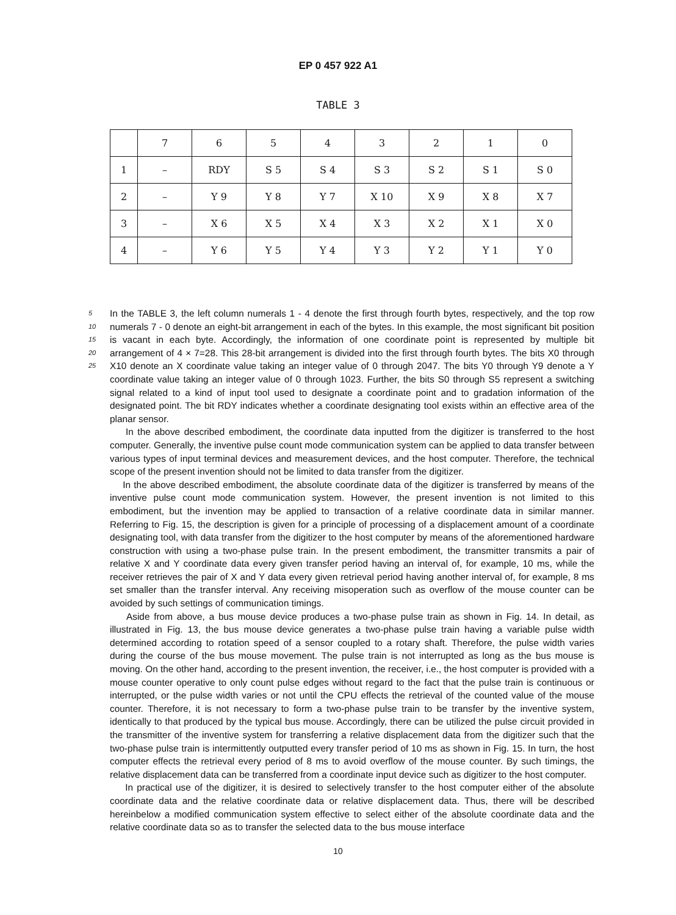EP 0 457 922 A1
TABLE 3
| | 7 | 6 | 5 | 4 | 3 | 2 | 1 | 0 |
| 1 | – | RDY | S 5 | S 4 | S 3 | S 2 | S 1 | S 0 |
| 2 | – | Y 9 | Y 8 | Y 7 | X 10 | X 9 | X 8 | X 7 |
| 3 | – | X 6 | X 5 | X 4 | X 3 | X 2 | X 1 | X 0 |
| 4 | – | Y 6 | Y 5 | Y 4 | Y 3 | Y 2 | Y 1 | Y 0 |
5
10
15
20
25
In the TABLE 3, the left column numerals 1 - 4 denote the first through fourth bytes, respectively, and the top row numerals 7 - 0 denote an eight-bit arrangement in each of the bytes. In this example, the most significant bit position is vacant in each byte. Accordingly, the information of one coordinate point is represented by multiple bit arrangement of 4 × 7=28. This 28-bit arrangement is divided into the first through fourth bytes. The bits X0 through X10 denote an X coordinate value taking an integer value of 0 through 2047. The bits Y0 through Y9 denote a Y coordinate value taking an integer value of 0 through 1023. Further, the bits S0 through S5 represent a switching signal related to a kind of input tool used to designate a coordinate point and to gradation information of the designated point. The bit RDY indicates whether a coordinate designating tool exists within an effective area of the planar sensor.
In the above described embodiment, the coordinate data inputted from the digitizer is transferred to the host computer. Generally, the inventive pulse count mode communication system can be applied to data transfer between various types of input terminal devices and measurement devices, and the host computer. Therefore, the technical scope of the present invention should not be limited to data transfer from the digitizer.
In the above described embodiment, the absolute coordinate data of the digitizer is transferred by means of the inventive pulse count mode communication system. However, the present invention is not limited to this embodiment, but the invention may be applied to transaction of a relative coordinate data in similar manner. Referring to Fig. 15, the description is given for a principle of processing of a displacement amount of a coordinate designating tool, with data transfer from the digitizer to the host computer by means of the aforementioned hardware construction with using a two-phase pulse train. In the present embodiment, the transmitter transmits a pair of relative X and Y coordinate data every given transfer period having an interval of, for example, 10 ms, while the receiver retrieves the pair of X and Y data every given retrieval period having another interval of, for example, 8 ms set smaller than the transfer interval. Any receiving misoperation such as overflow of the mouse counter can be avoided by such settings of communication timings.
Aside from above, a bus mouse device produces a two-phase pulse train as shown in Fig. 14. In detail, as illustrated in Fig. 13, the bus mouse device generates a two-phase pulse train having a variable pulse width determined according to rotation speed of a sensor coupled to a rotary shaft. Therefore, the pulse width varies during the course of the bus mouse movement. The pulse train is not interrupted as long as the bus mouse is moving. On the other hand, according to the present invention, the receiver, i.e., the host computer is provided with a mouse counter operative to only count pulse edges without regard to the fact that the pulse train is continuous or interrupted, or the pulse width varies or not until the CPU effects the retrieval of the counted value of the mouse counter. Therefore, it is not necessary to form a two-phase pulse train to be transfer by the inventive system, identically to that produced by the typical bus mouse. Accordingly, there can be utilized the pulse circuit provided in the transmitter of the inventive system for transferring a relative displacement data from the digitizer such that the two-phase pulse train is intermittently outputted every transfer period of 10 ms as shown in Fig. 15. In turn, the host computer effects the retrieval every period of 8 ms to avoid overflow of the mouse counter. By such timings, the relative displacement data can be transferred from a coordinate input device such as digitizer to the host computer.
In practical use of the digitizer, it is desired to selectively transfer to the host computer either of the absolute coordinate data and the relative coordinate data or relative displacement data. Thus, there will be described hereinbelow a modified communication system effective to select either of the absolute coordinate data and the relative coordinate data so as to transfer the selected data to the bus mouse interface
10